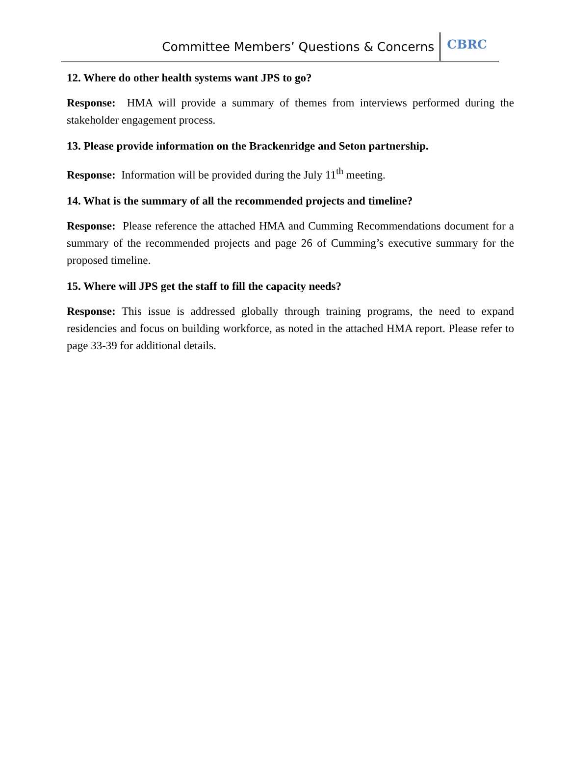Committee Members’ Questions & Concerns CBRC
12. Where do other health systems want JPS to go?
Response: HMA will provide a summary of themes from interviews performed during the stakeholder engagement process.
13. Please provide information on the Brackenridge and Seton partnership.
Response: Information will be provided during the July 11<sup>th</sup> meeting.
14. What is the summary of all the recommended projects and timeline?
Response: Please reference the attached HMA and Cumming Recommendations document for a summary of the recommended projects and page 26 of Cumming’s executive summary for the proposed timeline.
15. Where will JPS get the staff to fill the capacity needs?
Response: This issue is addressed globally through training programs, the need to expand residencies and focus on building workforce, as noted in the attached HMA report. Please refer to page 33-39 for additional details.